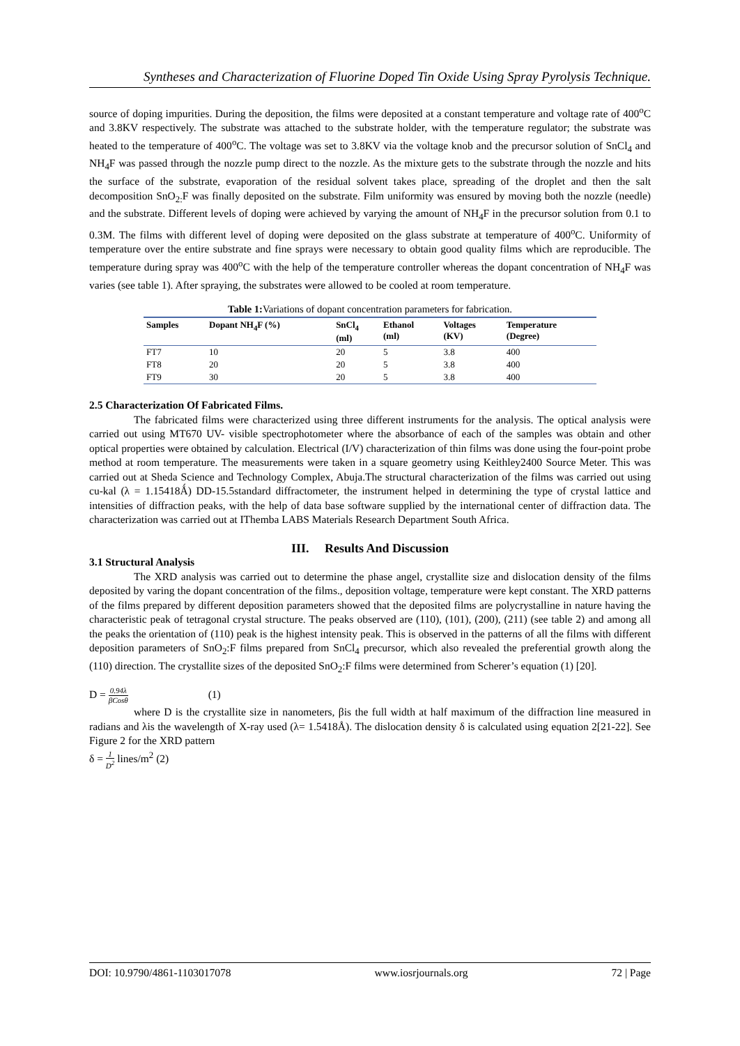Syntheses and Characterization of Fluorine Doped Tin Oxide Using Spray Pyrolysis Technique.
source of doping impurities. During the deposition, the films were deposited at a constant temperature and voltage rate of 400<sup>o</sup>C and 3.8KV respectively. The substrate was attached to the substrate holder, with the temperature regulator; the substrate was heated to the temperature of 400<sup>o</sup>C. The voltage was set to 3.8KV via the voltage knob and the precursor solution of SnCl<sub>4</sub> and NH<sub>4</sub>F was passed through the nozzle pump direct to the nozzle. As the mixture gets to the substrate through the nozzle and hits the surface of the substrate, evaporation of the residual solvent takes place, spreading of the droplet and then the salt decomposition SnO<sub>2:</sub>F was finally deposited on the substrate. Film uniformity was ensured by moving both the nozzle (needle) and the substrate. Different levels of doping were achieved by varying the amount of NH<sub>4</sub>F in the precursor solution from 0.1 to 0.3M. The films with different level of doping were deposited on the glass substrate at temperature of 400<sup>o</sup>C. Uniformity of temperature over the entire substrate and fine sprays were necessary to obtain good quality films which are reproducible. The temperature during spray was 400<sup>o</sup>C with the help of the temperature controller whereas the dopant concentration of NH<sub>4</sub>F was varies (see table 1). After spraying, the substrates were allowed to be cooled at room temperature.
Table 1: Variations of dopant concentration parameters for fabrication.
| Samples | Dopant NH<sub>4</sub>F (%) | SnCl<sub>4</sub> (ml) | Ethanol (ml) | Voltages (KV) | Temperature (Degree) |
| --- | --- | --- | --- | --- | --- |
| FT7 | 10 | 20 | 5 | 3.8 | 400 |
| FT8 | 20 | 20 | 5 | 3.8 | 400 |
| FT9 | 30 | 20 | 5 | 3.8 | 400 |
2.5 Characterization Of Fabricated Films.
The fabricated films were characterized using three different instruments for the analysis. The optical analysis were carried out using MT670 UV- visible spectrophotometer where the absorbance of each of the samples was obtain and other optical properties were obtained by calculation. Electrical (I/V) characterization of thin films was done using the four-point probe method at room temperature. The measurements were taken in a square geometry using Keithley2400 Source Meter. This was carried out at Sheda Science and Technology Complex, Abuja.The structural characterization of the films was carried out using cu-kal (λ = 1.15418Ǻ) DD-15.5standard diffractometer, the instrument helped in determining the type of crystal lattice and intensities of diffraction peaks, with the help of data base software supplied by the international center of diffraction data. The characterization was carried out at IThemba LABS Materials Research Department South Africa.
III. Results And Discussion
3.1 Structural Analysis
The XRD analysis was carried out to determine the phase angel, crystallite size and dislocation density of the films deposited by varing the dopant concentration of the films., deposition voltage, temperature were kept constant. The XRD patterns of the films prepared by different deposition parameters showed that the deposited films are polycrystalline in nature having the characteristic peak of tetragonal crystal structure. The peaks observed are (110), (101), (200), (211) (see table 2) and among all the peaks the orientation of (110) peak is the highest intensity peak. This is observed in the patterns of all the films with different deposition parameters of SnO<sub>2</sub>:F films prepared from SnCl<sub>4</sub> precursor, which also revealed the preferential growth along the (110) direction. The crystallite sizes of the deposited SnO<sub>2</sub>:F films were determined from Scherer’s equation (1) [20].
D = 0.94λ βCosθ (1)
where D is the crystallite size in nanometers, βis the full width at half maximum of the diffraction line measured in radians and λis the wavelength of X-ray used (λ= 1.5418Å). The dislocation density δ is calculated using equation 2[21-22]. See Figure 2 for the XRD pattern
δ = 1 D<sup>2</sup> lines/m<sup>2</sup> (2)
DOI: 10.9790/4861-1103017078 www.iosrjournals.org 72 | Page